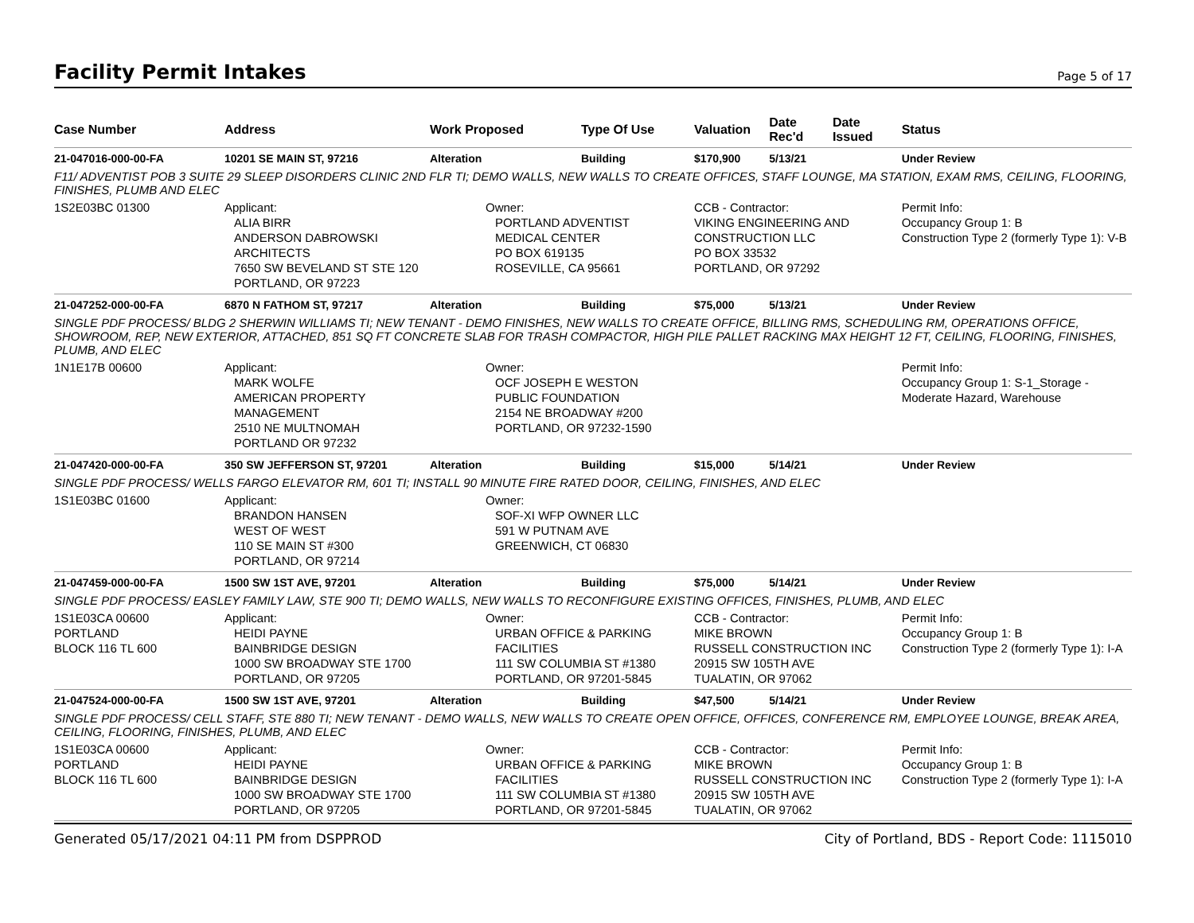Facility Permit Intakes
Page 5 of 17
| Case Number | Address | Work Proposed | Type Of Use | Valuation | Date Rec'd | Date Issued | Status |
| --- | --- | --- | --- | --- | --- | --- | --- |
| 21-047016-000-00-FA | 10201 SE MAIN ST, 97216 | Alteration | Building | $170,900 | 5/13/21 | | Under Review |
| F11/ ADVENTIST POB 3 SUITE 29 SLEEP DISORDERS CLINIC 2ND FLR TI; DEMO WALLS, NEW WALLS TO CREATE OFFICES, STAFF LOUNGE, MA STATION, EXAM RMS, CEILING, FLOORING, FINISHES, PLUMB AND ELEC | | | | | | | |
| 1S2E03BC 01300 | Applicant: ALIA BIRR ANDERSON DABROWSKI ARCHITECTS 7650 SW BEVELAND ST STE 120 PORTLAND, OR 97223 | Owner: PORTLAND ADVENTIST MEDICAL CENTER PO BOX 619135 ROSEVILLE, CA 95661 | | CCB - Contractor: VIKING ENGINEERING AND CONSTRUCTION LLC PO BOX 33532 PORTLAND, OR 97292 | | | Permit Info: Occupancy Group 1: B Construction Type 2 (formerly Type 1): V-B |
| 21-047252-000-00-FA | 6870 N FATHOM ST, 97217 | Alteration | Building | $75,000 | 5/13/21 | | Under Review |
| SINGLE PDF PROCESS/ BLDG 2 SHERWIN WILLIAMS TI; NEW TENANT - DEMO FINISHES, NEW WALLS TO CREATE OFFICE, BILLING RMS, SCHEDULING RM, OPERATIONS OFFICE, SHOWROOM, REP, NEW EXTERIOR, ATTACHED, 851 SQ FT CONCRETE SLAB FOR TRASH COMPACTOR, HIGH PILE PALLET RACKING MAX HEIGHT 12 FT, CEILING, FLOORING, FINISHES, PLUMB, AND ELEC | | | | | | | |
| 1N1E17B 00600 | Applicant: MARK WOLFE AMERICAN PROPERTY MANAGEMENT 2510 NE MULTNOMAH PORTLAND OR 97232 | Owner: OCF JOSEPH E WESTON PUBLIC FOUNDATION 2154 NE BROADWAY #200 PORTLAND, OR 97232-1590 | | | | | Permit Info: Occupancy Group 1: S-1_Storage - Moderate Hazard, Warehouse |
| 21-047420-000-00-FA | 350 SW JEFFERSON ST, 97201 | Alteration | Building | $15,000 | 5/14/21 | | Under Review |
| SINGLE PDF PROCESS/ WELLS FARGO ELEVATOR RM, 601 TI; INSTALL 90 MINUTE FIRE RATED DOOR, CEILING, FINISHES, AND ELEC | | | | | | | |
| 1S1E03BC 01600 | Applicant: BRANDON HANSEN WEST OF WEST 110 SE MAIN ST #300 PORTLAND, OR 97214 | Owner: SOF-XI WFP OWNER LLC 591 W PUTNAM AVE GREENWICH, CT 06830 | | | | | |
| 21-047459-000-00-FA | 1500 SW 1ST AVE, 97201 | Alteration | Building | $75,000 | 5/14/21 | | Under Review |
| SINGLE PDF PROCESS/ EASLEY FAMILY LAW, STE 900 TI; DEMO WALLS, NEW WALLS TO RECONFIGURE EXISTING OFFICES, FINISHES, PLUMB, AND ELEC | | | | | | | |
| 1S1E03CA 00600 PORTLAND BLOCK 116 TL 600 | Applicant: HEIDI PAYNE BAINBRIDGE DESIGN 1000 SW BROADWAY STE 1700 PORTLAND, OR 97205 | Owner: URBAN OFFICE & PARKING FACILITIES 111 SW COLUMBIA ST #1380 PORTLAND, OR 97201-5845 | | CCB - Contractor: MIKE BROWN RUSSELL CONSTRUCTION INC 20915 SW 105TH AVE TUALATIN, OR 97062 | | | Permit Info: Occupancy Group 1: B Construction Type 2 (formerly Type 1): I-A |
| 21-047524-000-00-FA | 1500 SW 1ST AVE, 97201 | Alteration | Building | $47,500 | 5/14/21 | | Under Review |
| SINGLE PDF PROCESS/ CELL STAFF, STE 880 TI; NEW TENANT - DEMO WALLS, NEW WALLS TO CREATE OPEN OFFICE, OFFICES, CONFERENCE RM, EMPLOYEE LOUNGE, BREAK AREA, CEILING, FLOORING, FINISHES, PLUMB, AND ELEC | | | | | | | |
| 1S1E03CA 00600 PORTLAND BLOCK 116 TL 600 | Applicant: HEIDI PAYNE BAINBRIDGE DESIGN 1000 SW BROADWAY STE 1700 PORTLAND, OR 97205 | Owner: URBAN OFFICE & PARKING FACILITIES 111 SW COLUMBIA ST #1380 PORTLAND, OR 97201-5845 | | CCB - Contractor: MIKE BROWN RUSSELL CONSTRUCTION INC 20915 SW 105TH AVE TUALATIN, OR 97062 | | | Permit Info: Occupancy Group 1: B Construction Type 2 (formerly Type 1): I-A |
Generated 05/17/2021 04:11 PM from DSPPROD City of Portland, BDS - Report Code: 1115010